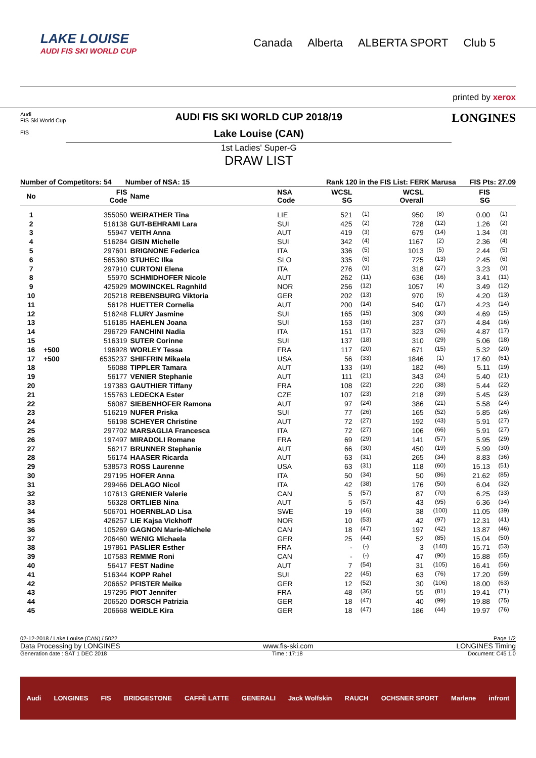LAKE LOUISE
AUDI FIS SKI WORLD CUP
Canada Alberta ALBERTA SPORT Club 5
printed by xerox
Audi
FIS Ski World Cup
FIS
AUDI FIS SKI WORLD CUP 2018/19
Lake Louise (CAN)
1st Ladies' Super-G
DRAW LIST
LONGINES
Number of Competitors: 54 Number of NSA: 15 Rank 120 in the FIS List: FERK Marusa FIS Pts: 27.09
| No | | FIS Code | Name | NSA Code | WCSL SG | | WCSL Overall | | FIS SG | |
| --- | --- | --- | --- | --- | --- | --- | --- | --- | --- | --- |
| 1 | | 355050 | WEIRATHER Tina | LIE | 521 | (1) | 950 | (8) | 0.00 | (1) |
| 2 | | 516138 | GUT-BEHRAMI Lara | SUI | 425 | (2) | 728 | (12) | 1.26 | (2) |
| 3 | | 55947 | VEITH Anna | AUT | 419 | (3) | 679 | (14) | 1.34 | (3) |
| 4 | | 516284 | GISIN Michelle | SUI | 342 | (4) | 1167 | (2) | 2.36 | (4) |
| 5 | | 297601 | BRIGNONE Federica | ITA | 336 | (5) | 1013 | (5) | 2.44 | (5) |
| 6 | | 565360 | STUHEC Ilka | SLO | 335 | (6) | 725 | (13) | 2.45 | (6) |
| 7 | | 297910 | CURTONI Elena | ITA | 276 | (9) | 318 | (27) | 3.23 | (9) |
| 8 | | 55970 | SCHMIDHOFER Nicole | AUT | 262 | (11) | 636 | (16) | 3.41 | (11) |
| 9 | | 425929 | MOWINCKEL Ragnhild | NOR | 256 | (12) | 1057 | (4) | 3.49 | (12) |
| 10 | | 205218 | REBENSBURG Viktoria | GER | 202 | (13) | 970 | (6) | 4.20 | (13) |
| 11 | | 56128 | HUETTER Cornelia | AUT | 200 | (14) | 540 | (17) | 4.23 | (14) |
| 12 | | 516248 | FLURY Jasmine | SUI | 165 | (15) | 309 | (30) | 4.69 | (15) |
| 13 | | 516185 | HAEHLEN Joana | SUI | 153 | (16) | 237 | (37) | 4.84 | (16) |
| 14 | | 296729 | FANCHINI Nadia | ITA | 151 | (17) | 323 | (26) | 4.87 | (17) |
| 15 | | 516319 | SUTER Corinne | SUI | 137 | (18) | 310 | (29) | 5.06 | (18) |
| 16 | +500 | 196928 | WORLEY Tessa | FRA | 117 | (20) | 671 | (15) | 5.32 | (20) |
| 17 | +500 | 6535237 | SHIFFRIN Mikaela | USA | 56 | (33) | 1846 | (1) | 17.60 | (61) |
| 18 | | 56088 | TIPPLER Tamara | AUT | 133 | (19) | 182 | (46) | 5.11 | (19) |
| 19 | | 56177 | VENIER Stephanie | AUT | 111 | (21) | 343 | (24) | 5.40 | (21) |
| 20 | | 197383 | GAUTHIER Tiffany | FRA | 108 | (22) | 220 | (38) | 5.44 | (22) |
| 21 | | 155763 | LEDECKA Ester | CZE | 107 | (23) | 218 | (39) | 5.45 | (23) |
| 22 | | 56087 | SIEBENHOFER Ramona | AUT | 97 | (24) | 386 | (21) | 5.58 | (24) |
| 23 | | 516219 | NUFER Priska | SUI | 77 | (26) | 165 | (52) | 5.85 | (26) |
| 24 | | 56198 | SCHEYER Christine | AUT | 72 | (27) | 192 | (43) | 5.91 | (27) |
| 25 | | 297702 | MARSAGLIA Francesca | ITA | 72 | (27) | 106 | (66) | 5.91 | (27) |
| 26 | | 197497 | MIRADOLI Romane | FRA | 69 | (29) | 141 | (57) | 5.95 | (29) |
| 27 | | 56217 | BRUNNER Stephanie | AUT | 66 | (30) | 450 | (19) | 5.99 | (30) |
| 28 | | 56174 | HAASER Ricarda | AUT | 63 | (31) | 265 | (34) | 8.83 | (36) |
| 29 | | 538573 | ROSS Laurenne | USA | 63 | (31) | 118 | (60) | 15.13 | (51) |
| 30 | | 297195 | HOFER Anna | ITA | 50 | (34) | 50 | (86) | 21.62 | (85) |
| 31 | | 299466 | DELAGO Nicol | ITA | 42 | (38) | 176 | (50) | 6.04 | (32) |
| 32 | | 107613 | GRENIER Valerie | CAN | 5 | (57) | 87 | (70) | 6.25 | (33) |
| 33 | | 56328 | ORTLIEB Nina | AUT | 5 | (57) | 43 | (95) | 6.36 | (34) |
| 34 | | 506701 | HOERNBLAD Lisa | SWE | 19 | (46) | 38 | (100) | 11.05 | (39) |
| 35 | | 426257 | LIE Kajsa Vickhoff | NOR | 10 | (53) | 42 | (97) | 12.31 | (41) |
| 36 | | 105269 | GAGNON Marie-Michele | CAN | 18 | (47) | 197 | (42) | 13.87 | (46) |
| 37 | | 206460 | WENIG Michaela | GER | 25 | (44) | 52 | (85) | 15.04 | (50) |
| 38 | | 197861 | PASLIER Esther | FRA | - | (-) | 3 | (140) | 15.71 | (53) |
| 39 | | 107583 | REMME Roni | CAN | - | (-) | 47 | (90) | 15.88 | (55) |
| 40 | | 56417 | FEST Nadine | AUT | 7 | (54) | 31 | (105) | 16.41 | (56) |
| 41 | | 516344 | KOPP Rahel | SUI | 22 | (45) | 63 | (76) | 17.20 | (59) |
| 42 | | 206652 | PFISTER Meike | GER | 12 | (52) | 30 | (106) | 18.00 | (63) |
| 43 | | 197295 | PIOT Jennifer | FRA | 48 | (36) | 55 | (81) | 19.41 | (71) |
| 44 | | 206520 | DORSCH Patrizia | GER | 18 | (47) | 40 | (99) | 19.88 | (75) |
| 45 | | 206668 | WEIDLE Kira | GER | 18 | (47) | 186 | (44) | 19.97 | (76) |
02-12-2018 / Lake Louise (CAN) / 5022 Page 1/2
Data Processing by LONGINES www.fis-ski.com LONGINES Timing
Generation date : SAT 1 DEC 2018 Time : 17:18 Document: C45 1.0
Audi LONGINES FIS BRIDGESTONE CAFFÈ LATTE GENERALI Jack Wolfskin RAUCH OCHSNER SPORT Marlene infront